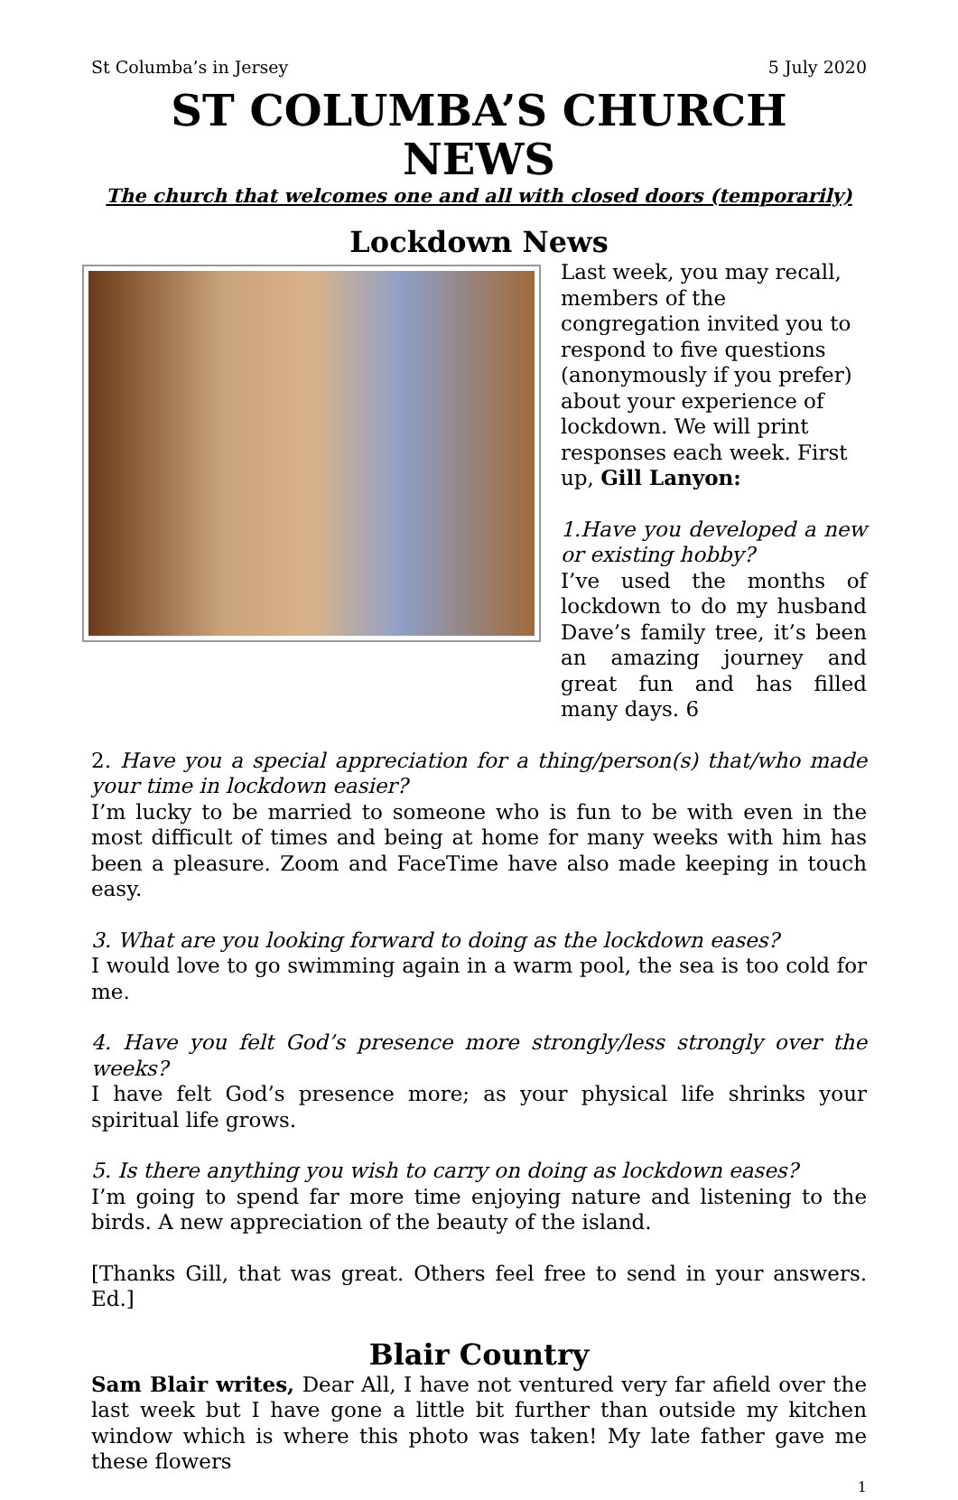St Columba’s in Jersey 5 July 2020
ST COLUMBA’S CHURCH NEWS
The church that welcomes one and all with closed doors (temporarily)
Lockdown News
Last week, you may recall, members of the congregation invited you to respond to five questions (anonymously if you prefer) about your experience of lockdown. We will print responses each week. First up, Gill Lanyon:
1.Have you developed a new or existing hobby?
I’ve used the months of lockdown to do my husband Dave’s family tree, it’s been an amazing journey and great fun and has filled many days. 6
2. Have you a special appreciation for a thing/person(s) that/who made your time in lockdown easier?
I’m lucky to be married to someone who is fun to be with even in the most difficult of times and being at home for many weeks with him has been a pleasure. Zoom and FaceTime have also made keeping in touch easy.
3. What are you looking forward to doing as the lockdown eases?
I would love to go swimming again in a warm pool, the sea is too cold for me.
4. Have you felt God’s presence more strongly/less strongly over the weeks?
I have felt God’s presence more; as your physical life shrinks your spiritual life grows.
5. Is there anything you wish to carry on doing as lockdown eases?
I’m going to spend far more time enjoying nature and listening to the birds. A new appreciation of the beauty of the island.
[Thanks Gill, that was great. Others feel free to send in your answers. Ed.]
Blair Country
Sam Blair writes, Dear All, I have not ventured very far afield over the last week but I have gone a little bit further than outside my kitchen window which is where this photo was taken! My late father gave me these flowers
1